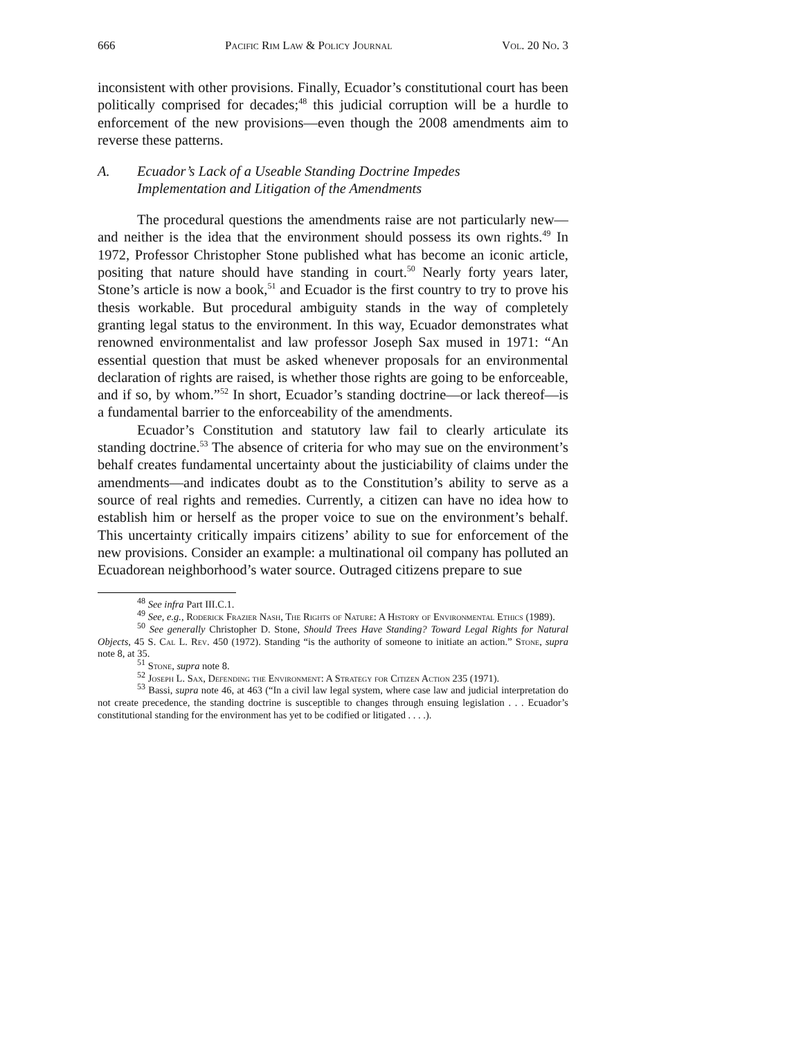666 Pacific Rim Law & Policy Journal Vol. 20 No. 3
inconsistent with other provisions. Finally, Ecuador’s constitutional court has been politically comprised for decades;<sup>48</sup> this judicial corruption will be a hurdle to enforcement of the new provisions—even though the 2008 amendments aim to reverse these patterns.
A. Ecuador’s Lack of a Useable Standing Doctrine Impedes
Implementation and Litigation of the Amendments
The procedural questions the amendments raise are not particularly new—and neither is the idea that the environment should possess its own rights.<sup>49</sup> In 1972, Professor Christopher Stone published what has become an iconic article, positing that nature should have standing in court.<sup>50</sup> Nearly forty years later, Stone’s article is now a book,<sup>51</sup> and Ecuador is the first country to try to prove his thesis workable. But procedural ambiguity stands in the way of completely granting legal status to the environment. In this way, Ecuador demonstrates what renowned environmentalist and law professor Joseph Sax mused in 1971: “An essential question that must be asked whenever proposals for an environmental declaration of rights are raised, is whether those rights are going to be enforceable, and if so, by whom.”<sup>52</sup> In short, Ecuador’s standing doctrine—or lack thereof—is a fundamental barrier to the enforceability of the amendments.
Ecuador’s Constitution and statutory law fail to clearly articulate its standing doctrine.<sup>53</sup> The absence of criteria for who may sue on the environment’s behalf creates fundamental uncertainty about the justiciability of claims under the amendments—and indicates doubt as to the Constitution’s ability to serve as a source of real rights and remedies. Currently, a citizen can have no idea how to establish him or herself as the proper voice to sue on the environment’s behalf. This uncertainty critically impairs citizens’ ability to sue for enforcement of the new provisions. Consider an example: a multinational oil company has polluted an Ecuadorean neighborhood’s water source. Outraged citizens prepare to sue
<sup>48</sup> See infra Part III.C.1.
<sup>49</sup> See, e.g., Roderick Frazier Nash, The Rights of Nature: A History of Environmental Ethics (1989).
<sup>50</sup> See generally Christopher D. Stone, Should Trees Have Standing? Toward Legal Rights for Natural Objects, 45 S. Cal L. Rev. 450 (1972). Standing “is the authority of someone to initiate an action.” Stone, supra note 8, at 35.
<sup>51</sup> Stone, supra note 8.
<sup>52</sup> Joseph L. Sax, Defending the Environment: A Strategy for Citizen Action 235 (1971).
<sup>53</sup> Bassi, supra note 46, at 463 (“In a civil law legal system, where case law and judicial interpretation do not create precedence, the standing doctrine is susceptible to changes through ensuing legislation . . . Ecuador’s constitutional standing for the environment has yet to be codified or litigated . . . .).